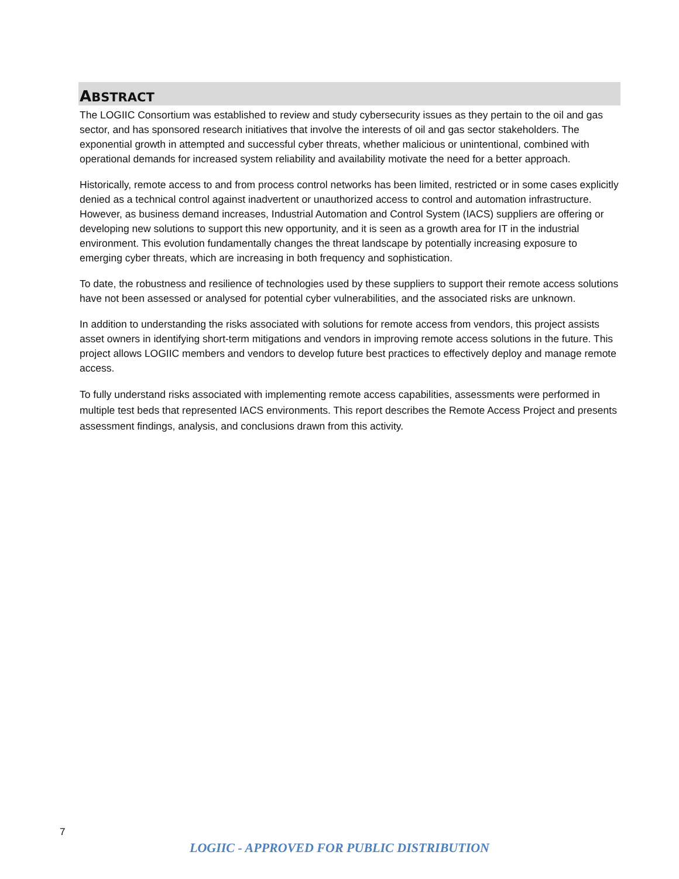ABSTRACT
The LOGIIC Consortium was established to review and study cybersecurity issues as they pertain to the oil and gas sector, and has sponsored research initiatives that involve the interests of oil and gas sector stakeholders. The exponential growth in attempted and successful cyber threats, whether malicious or unintentional, combined with operational demands for increased system reliability and availability motivate the need for a better approach.
Historically, remote access to and from process control networks has been limited, restricted or in some cases explicitly denied as a technical control against inadvertent or unauthorized access to control and automation infrastructure. However, as business demand increases, Industrial Automation and Control System (IACS) suppliers are offering or developing new solutions to support this new opportunity, and it is seen as a growth area for IT in the industrial environment. This evolution fundamentally changes the threat landscape by potentially increasing exposure to emerging cyber threats, which are increasing in both frequency and sophistication.
To date, the robustness and resilience of technologies used by these suppliers to support their remote access solutions have not been assessed or analysed for potential cyber vulnerabilities, and the associated risks are unknown.
In addition to understanding the risks associated with solutions for remote access from vendors, this project assists asset owners in identifying short-term mitigations and vendors in improving remote access solutions in the future. This project allows LOGIIC members and vendors to develop future best practices to effectively deploy and manage remote access.
To fully understand risks associated with implementing remote access capabilities, assessments were performed in multiple test beds that represented IACS environments. This report describes the Remote Access Project and presents assessment findings, analysis, and conclusions drawn from this activity.
7
LOGIIC - APPROVED FOR PUBLIC DISTRIBUTION